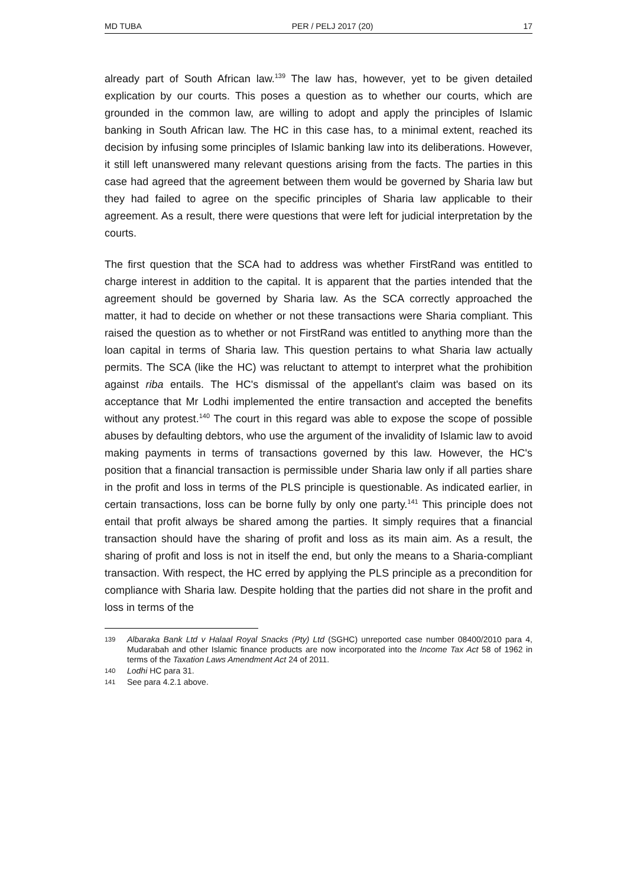MD TUBA PER / PELJ 2017 (20) 17
already part of South African law.<sup>139</sup> The law has, however, yet to be given detailed explication by our courts. This poses a question as to whether our courts, which are grounded in the common law, are willing to adopt and apply the principles of Islamic banking in South African law. The HC in this case has, to a minimal extent, reached its decision by infusing some principles of Islamic banking law into its deliberations. However, it still left unanswered many relevant questions arising from the facts. The parties in this case had agreed that the agreement between them would be governed by Sharia law but they had failed to agree on the specific principles of Sharia law applicable to their agreement. As a result, there were questions that were left for judicial interpretation by the courts.
The first question that the SCA had to address was whether FirstRand was entitled to charge interest in addition to the capital. It is apparent that the parties intended that the agreement should be governed by Sharia law. As the SCA correctly approached the matter, it had to decide on whether or not these transactions were Sharia compliant. This raised the question as to whether or not FirstRand was entitled to anything more than the loan capital in terms of Sharia law. This question pertains to what Sharia law actually permits. The SCA (like the HC) was reluctant to attempt to interpret what the prohibition against riba entails. The HC's dismissal of the appellant's claim was based on its acceptance that Mr Lodhi implemented the entire transaction and accepted the benefits without any protest.<sup>140</sup> The court in this regard was able to expose the scope of possible abuses by defaulting debtors, who use the argument of the invalidity of Islamic law to avoid making payments in terms of transactions governed by this law. However, the HC's position that a financial transaction is permissible under Sharia law only if all parties share in the profit and loss in terms of the PLS principle is questionable. As indicated earlier, in certain transactions, loss can be borne fully by only one party.<sup>141</sup> This principle does not entail that profit always be shared among the parties. It simply requires that a financial transaction should have the sharing of profit and loss as its main aim. As a result, the sharing of profit and loss is not in itself the end, but only the means to a Sharia-compliant transaction. With respect, the HC erred by applying the PLS principle as a precondition for compliance with Sharia law. Despite holding that the parties did not share in the profit and loss in terms of the
139 Albaraka Bank Ltd v Halaal Royal Snacks (Pty) Ltd (SGHC) unreported case number 08400/2010 para 4, Mudarabah and other Islamic finance products are now incorporated into the Income Tax Act 58 of 1962 in terms of the Taxation Laws Amendment Act 24 of 2011.
140 Lodhi HC para 31.
141 See para 4.2.1 above.